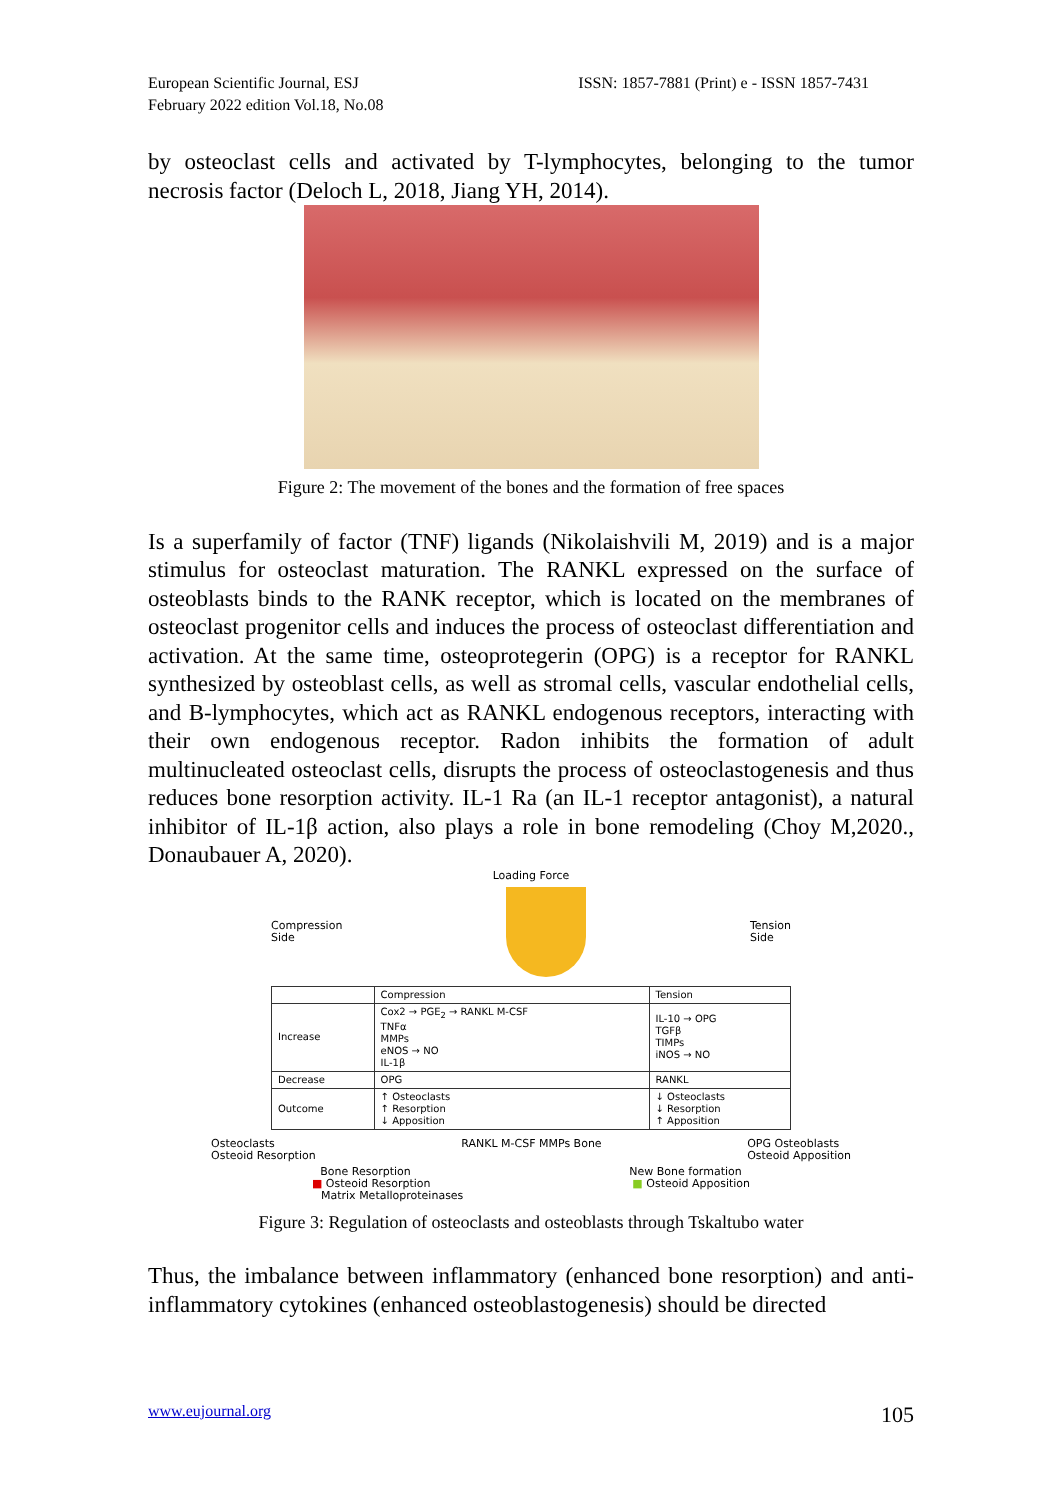European Scientific Journal, ESJ
February 2022 edition Vol.18, No.08
ISSN: 1857-7881 (Print) e - ISSN 1857-7431
by osteoclast cells and activated by T-lymphocytes, belonging to the tumor necrosis factor (Deloch L, 2018, Jiang YH, 2014).
Figure 2: The movement of the bones and the formation of free spaces
Is a superfamily of factor (TNF) ligands (Nikolaishvili M, 2019) and is a major stimulus for osteoclast maturation. The RANKL expressed on the surface of osteoblasts binds to the RANK receptor, which is located on the membranes of osteoclast progenitor cells and induces the process of osteoclast differentiation and activation. At the same time, osteoprotegerin (OPG) is a receptor for RANKL synthesized by osteoblast cells, as well as stromal cells, vascular endothelial cells, and B-lymphocytes, which act as RANKL endogenous receptors, interacting with their own endogenous receptor. Radon inhibits the formation of adult multinucleated osteoclast cells, disrupts the process of osteoclastogenesis and thus reduces bone resorption activity. IL-1 Ra (an IL-1 receptor antagonist), a natural inhibitor of IL-1β action, also plays a role in bone remodeling (Choy M,2020., Donaubauer A, 2020).
Loading Force
Compression
Side Tension
Side
| | Compression | Tension |
| --- | --- | --- |
| Increase | Cox2 → PGE<sub>2</sub> → RANKL M-CSF TNFα MMPs eNOS → NO IL-1β | IL-10 → OPG TGFβ TIMPs iNOS → NO |
| Decrease | OPG | RANKL |
| Outcome | ↑ Osteoclasts ↑ Resorption ↓ Apposition | ↓ Osteoclasts ↓ Resorption ↑ Apposition |
Osteoclasts
Osteoid Resorption RANKL M-CSF MMPs Bone OPG Osteoblasts
Osteoid Apposition
Bone Resorption New Bone formation
■ Osteoid Resorption ■ Osteoid Apposition
Matrix Metalloproteinases
Figure 3: Regulation of osteoclasts and osteoblasts through Tskaltubo water
Thus, the imbalance between inflammatory (enhanced bone resorption) and anti-inflammatory cytokines (enhanced osteoblastogenesis) should be directed
www.eujournal.org 105